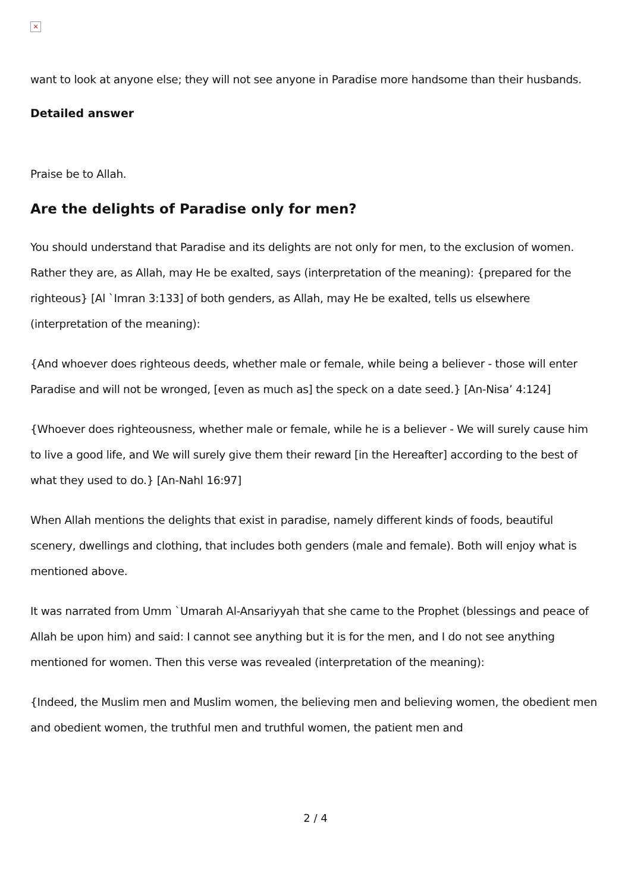×
want to look at anyone else; they will not see anyone in Paradise more handsome than their husbands.
Detailed answer
Praise be to Allah.
Are the delights of Paradise only for men?
You should understand that Paradise and its delights are not only for men, to the exclusion of women. Rather they are, as Allah, may He be exalted, says (interpretation of the meaning): {prepared for the righteous} [Al `Imran 3:133] of both genders, as Allah, may He be exalted, tells us elsewhere (interpretation of the meaning):
{And whoever does righteous deeds, whether male or female, while being a believer - those will enter Paradise and will not be wronged, [even as much as] the speck on a date seed.} [An-Nisa’ 4:124]
{Whoever does righteousness, whether male or female, while he is a believer - We will surely cause him to live a good life, and We will surely give them their reward [in the Hereafter] according to the best of what they used to do.} [An-Nahl 16:97]
When Allah mentions the delights that exist in paradise, namely different kinds of foods, beautiful scenery, dwellings and clothing, that includes both genders (male and female). Both will enjoy what is mentioned above.
It was narrated from Umm `Umarah Al-Ansariyyah that she came to the Prophet (blessings and peace of Allah be upon him) and said: I cannot see anything but it is for the men, and I do not see anything mentioned for women. Then this verse was revealed (interpretation of the meaning):
{Indeed, the Muslim men and Muslim women, the believing men and believing women, the obedient men and obedient women, the truthful men and truthful women, the patient men and
2 / 4